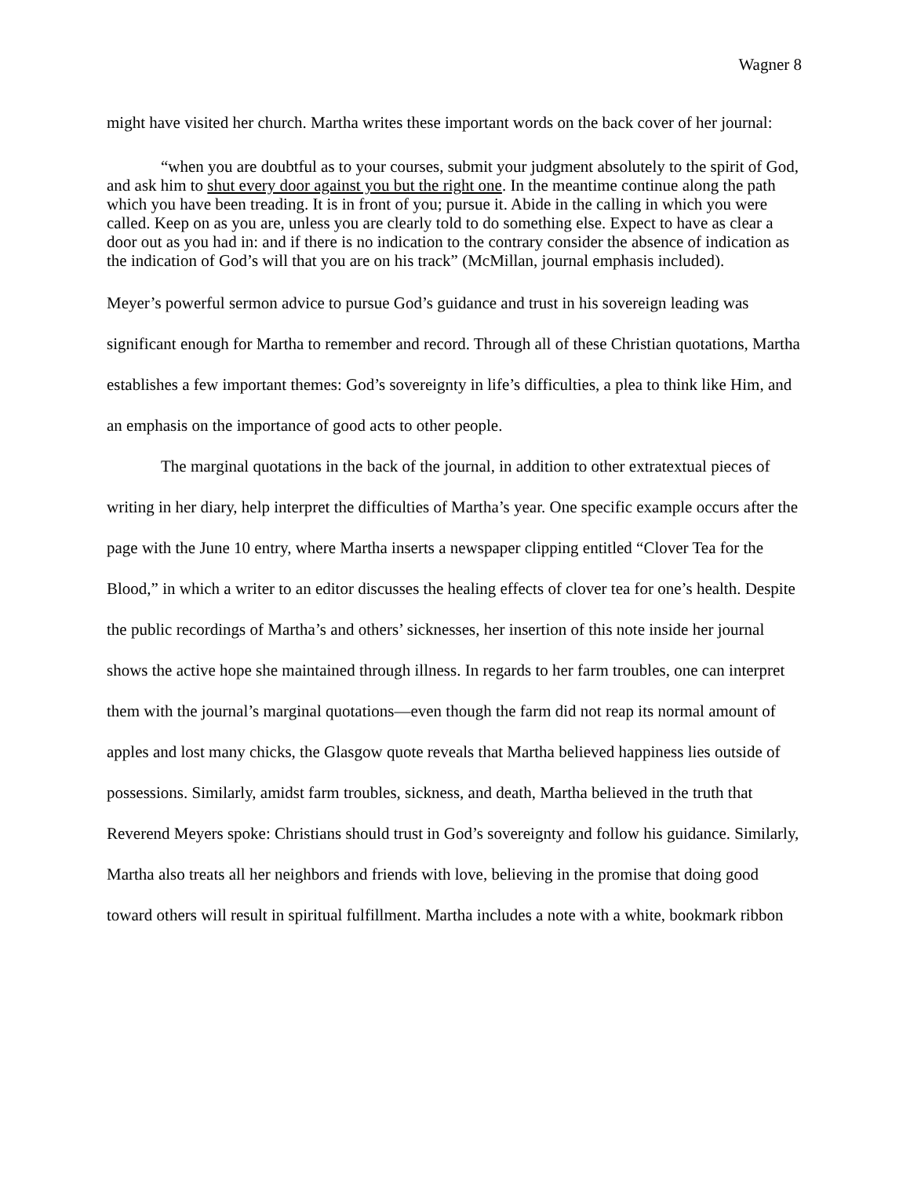Wagner 8
might have visited her church. Martha writes these important words on the back cover of her journal:
“when you are doubtful as to your courses, submit your judgment absolutely to the spirit of God, and ask him to shut every door against you but the right one. In the meantime continue along the path which you have been treading. It is in front of you; pursue it. Abide in the calling in which you were called. Keep on as you are, unless you are clearly told to do something else. Expect to have as clear a door out as you had in: and if there is no indication to the contrary consider the absence of indication as the indication of God’s will that you are on his track” (McMillan, journal emphasis included).
Meyer’s powerful sermon advice to pursue God’s guidance and trust in his sovereign leading was significant enough for Martha to remember and record. Through all of these Christian quotations, Martha establishes a few important themes: God’s sovereignty in life’s difficulties, a plea to think like Him, and an emphasis on the importance of good acts to other people.
The marginal quotations in the back of the journal, in addition to other extratextual pieces of writing in her diary, help interpret the difficulties of Martha’s year. One specific example occurs after the page with the June 10 entry, where Martha inserts a newspaper clipping entitled “Clover Tea for the Blood,” in which a writer to an editor discusses the healing effects of clover tea for one’s health. Despite the public recordings of Martha’s and others’ sicknesses, her insertion of this note inside her journal shows the active hope she maintained through illness. In regards to her farm troubles, one can interpret them with the journal’s marginal quotations—even though the farm did not reap its normal amount of apples and lost many chicks, the Glasgow quote reveals that Martha believed happiness lies outside of possessions. Similarly, amidst farm troubles, sickness, and death, Martha believed in the truth that Reverend Meyers spoke: Christians should trust in God’s sovereignty and follow his guidance. Similarly, Martha also treats all her neighbors and friends with love, believing in the promise that doing good toward others will result in spiritual fulfillment. Martha includes a note with a white, bookmark ribbon